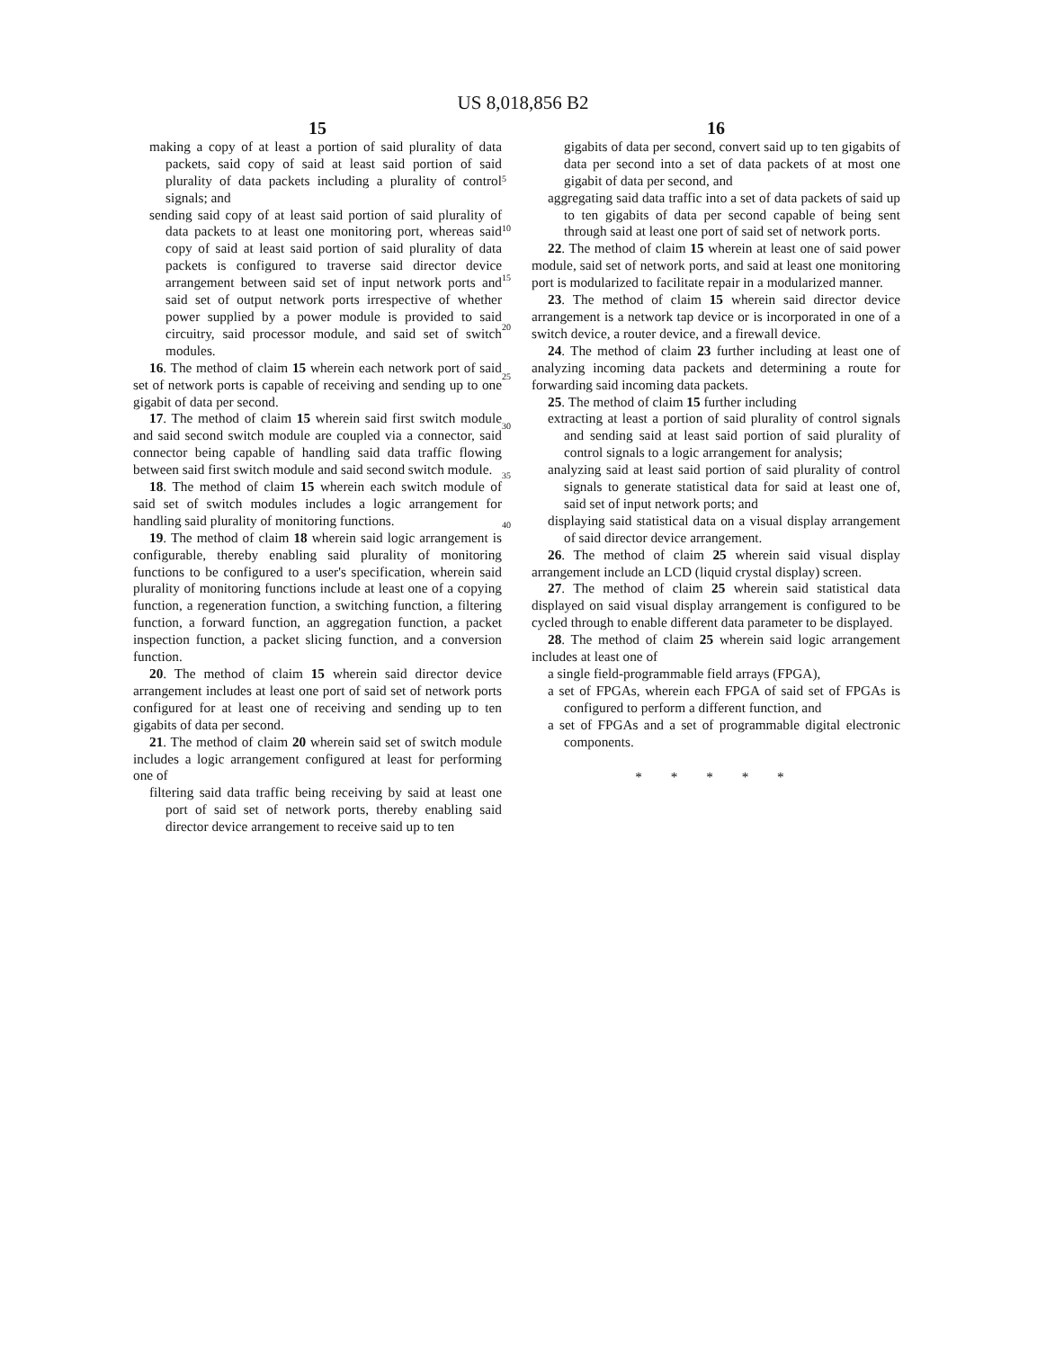US 8,018,856 B2
15
making a copy of at least a portion of said plurality of data packets, said copy of said at least said portion of said plurality of data packets including a plurality of control signals; and
sending said copy of at least said portion of said plurality of data packets to at least one monitoring port, whereas said copy of said at least said portion of said plurality of data packets is configured to traverse said director device arrangement between said set of input network ports and said set of output network ports irrespective of whether power supplied by a power module is provided to said circuitry, said processor module, and said set of switch modules.
16. The method of claim 15 wherein each network port of said set of network ports is capable of receiving and sending up to one gigabit of data per second.
17. The method of claim 15 wherein said first switch module and said second switch module are coupled via a connector, said connector being capable of handling said data traffic flowing between said first switch module and said second switch module.
18. The method of claim 15 wherein each switch module of said set of switch modules includes a logic arrangement for handling said plurality of monitoring functions.
19. The method of claim 18 wherein said logic arrangement is configurable, thereby enabling said plurality of monitoring functions to be configured to a user's specification, wherein said plurality of monitoring functions include at least one of a copying function, a regeneration function, a switching function, a filtering function, a forward function, an aggregation function, a packet inspection function, a packet slicing function, and a conversion function.
20. The method of claim 15 wherein said director device arrangement includes at least one port of said set of network ports configured for at least one of receiving and sending up to ten gigabits of data per second.
21. The method of claim 20 wherein said set of switch module includes a logic arrangement configured at least for performing one of
filtering said data traffic being receiving by said at least one port of said set of network ports, thereby enabling said director device arrangement to receive said up to ten
5
10
15
20
25
30
35
40
16
gigabits of data per second, convert said up to ten gigabits of data per second into a set of data packets of at most one gigabit of data per second, and
aggregating said data traffic into a set of data packets of said up to ten gigabits of data per second capable of being sent through said at least one port of said set of network ports.
22. The method of claim 15 wherein at least one of said power module, said set of network ports, and said at least one monitoring port is modularized to facilitate repair in a modularized manner.
23. The method of claim 15 wherein said director device arrangement is a network tap device or is incorporated in one of a switch device, a router device, and a firewall device.
24. The method of claim 23 further including at least one of analyzing incoming data packets and determining a route for forwarding said incoming data packets.
25. The method of claim 15 further including
extracting at least a portion of said plurality of control signals and sending said at least said portion of said plurality of control signals to a logic arrangement for analysis;
analyzing said at least said portion of said plurality of control signals to generate statistical data for said at least one of, said set of input network ports; and
displaying said statistical data on a visual display arrangement of said director device arrangement.
26. The method of claim 25 wherein said visual display arrangement include an LCD (liquid crystal display) screen.
27. The method of claim 25 wherein said statistical data displayed on said visual display arrangement is configured to be cycled through to enable different data parameter to be displayed.
28. The method of claim 25 wherein said logic arrangement includes at least one of
a single field-programmable field arrays (FPGA),
a set of FPGAs, wherein each FPGA of said set of FPGAs is configured to perform a different function, and
a set of FPGAs and a set of programmable digital electronic components.
* * * * *